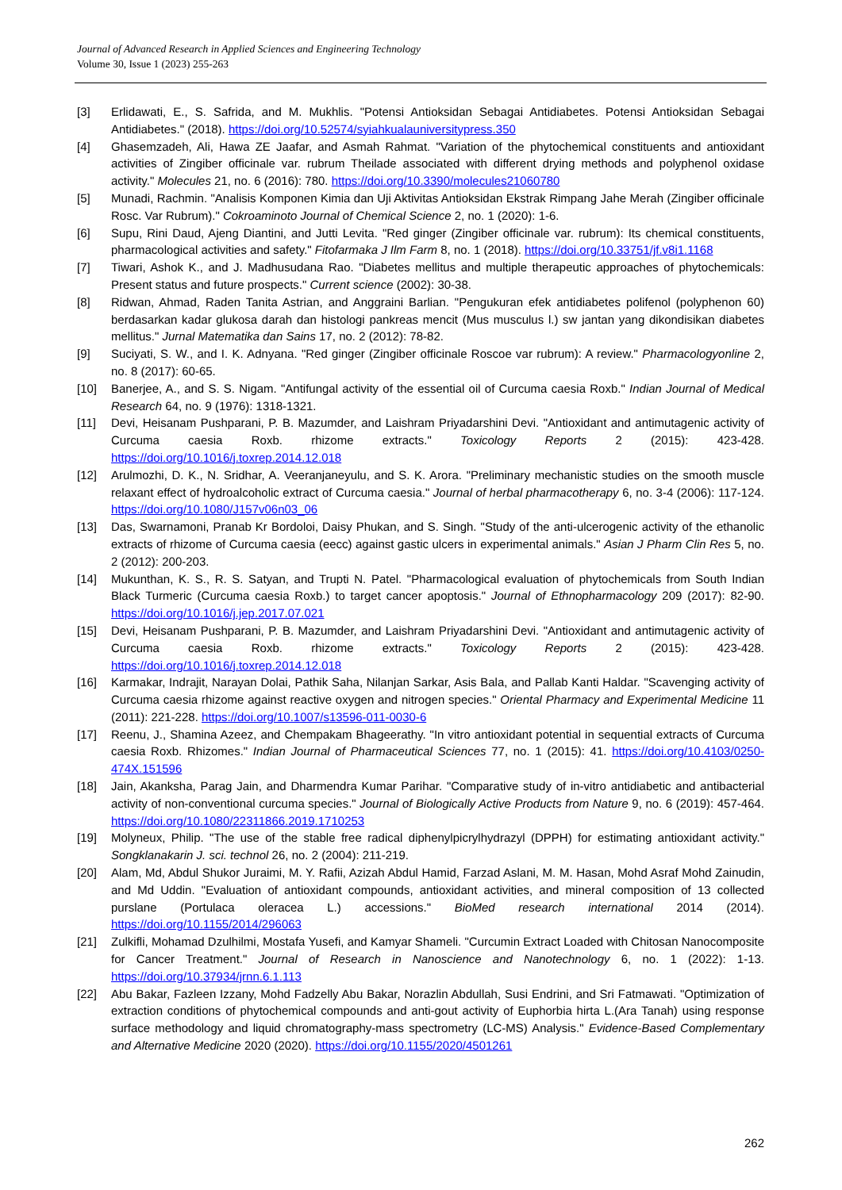Journal of Advanced Research in Applied Sciences and Engineering Technology
Volume 30, Issue 1 (2023) 255-263
[3] Erlidawati, E., S. Safrida, and M. Mukhlis. "Potensi Antioksidan Sebagai Antidiabetes. Potensi Antioksidan Sebagai Antidiabetes." (2018). https://doi.org/10.52574/syiahkualauniversitypress.350
[4] Ghasemzadeh, Ali, Hawa ZE Jaafar, and Asmah Rahmat. "Variation of the phytochemical constituents and antioxidant activities of Zingiber officinale var. rubrum Theilade associated with different drying methods and polyphenol oxidase activity." Molecules 21, no. 6 (2016): 780. https://doi.org/10.3390/molecules21060780
[5] Munadi, Rachmin. "Analisis Komponen Kimia dan Uji Aktivitas Antioksidan Ekstrak Rimpang Jahe Merah (Zingiber officinale Rosc. Var Rubrum)." Cokroaminoto Journal of Chemical Science 2, no. 1 (2020): 1-6.
[6] Supu, Rini Daud, Ajeng Diantini, and Jutti Levita. "Red ginger (Zingiber officinale var. rubrum): Its chemical constituents, pharmacological activities and safety." Fitofarmaka J Ilm Farm 8, no. 1 (2018). https://doi.org/10.33751/jf.v8i1.1168
[7] Tiwari, Ashok K., and J. Madhusudana Rao. "Diabetes mellitus and multiple therapeutic approaches of phytochemicals: Present status and future prospects." Current science (2002): 30-38.
[8] Ridwan, Ahmad, Raden Tanita Astrian, and Anggraini Barlian. "Pengukuran efek antidiabetes polifenol (polyphenon 60) berdasarkan kadar glukosa darah dan histologi pankreas mencit (Mus musculus l.) sw jantan yang dikondisikan diabetes mellitus." Jurnal Matematika dan Sains 17, no. 2 (2012): 78-82.
[9] Suciyati, S. W., and I. K. Adnyana. "Red ginger (Zingiber officinale Roscoe var rubrum): A review." Pharmacologyonline 2, no. 8 (2017): 60-65.
[10] Banerjee, A., and S. S. Nigam. "Antifungal activity of the essential oil of Curcuma caesia Roxb." Indian Journal of Medical Research 64, no. 9 (1976): 1318-1321.
[11] Devi, Heisanam Pushparani, P. B. Mazumder, and Laishram Priyadarshini Devi. "Antioxidant and antimutagenic activity of Curcuma caesia Roxb. rhizome extracts." Toxicology Reports 2 (2015): 423-428. https://doi.org/10.1016/j.toxrep.2014.12.018
[12] Arulmozhi, D. K., N. Sridhar, A. Veeranjaneyulu, and S. K. Arora. "Preliminary mechanistic studies on the smooth muscle relaxant effect of hydroalcoholic extract of Curcuma caesia." Journal of herbal pharmacotherapy 6, no. 3-4 (2006): 117-124. https://doi.org/10.1080/J157v06n03_06
[13] Das, Swarnamoni, Pranab Kr Bordoloi, Daisy Phukan, and S. Singh. "Study of the anti-ulcerogenic activity of the ethanolic extracts of rhizome of Curcuma caesia (eecc) against gastic ulcers in experimental animals." Asian J Pharm Clin Res 5, no. 2 (2012): 200-203.
[14] Mukunthan, K. S., R. S. Satyan, and Trupti N. Patel. "Pharmacological evaluation of phytochemicals from South Indian Black Turmeric (Curcuma caesia Roxb.) to target cancer apoptosis." Journal of Ethnopharmacology 209 (2017): 82-90. https://doi.org/10.1016/j.jep.2017.07.021
[15] Devi, Heisanam Pushparani, P. B. Mazumder, and Laishram Priyadarshini Devi. "Antioxidant and antimutagenic activity of Curcuma caesia Roxb. rhizome extracts." Toxicology Reports 2 (2015): 423-428. https://doi.org/10.1016/j.toxrep.2014.12.018
[16] Karmakar, Indrajit, Narayan Dolai, Pathik Saha, Nilanjan Sarkar, Asis Bala, and Pallab Kanti Haldar. "Scavenging activity of Curcuma caesia rhizome against reactive oxygen and nitrogen species." Oriental Pharmacy and Experimental Medicine 11 (2011): 221-228. https://doi.org/10.1007/s13596-011-0030-6
[17] Reenu, J., Shamina Azeez, and Chempakam Bhageerathy. "In vitro antioxidant potential in sequential extracts of Curcuma caesia Roxb. Rhizomes." Indian Journal of Pharmaceutical Sciences 77, no. 1 (2015): 41. https://doi.org/10.4103/0250-474X.151596
[18] Jain, Akanksha, Parag Jain, and Dharmendra Kumar Parihar. "Comparative study of in-vitro antidiabetic and antibacterial activity of non-conventional curcuma species." Journal of Biologically Active Products from Nature 9, no. 6 (2019): 457-464. https://doi.org/10.1080/22311866.2019.1710253
[19] Molyneux, Philip. "The use of the stable free radical diphenylpicrylhydrazyl (DPPH) for estimating antioxidant activity." Songklanakarin J. sci. technol 26, no. 2 (2004): 211-219.
[20] Alam, Md, Abdul Shukor Juraimi, M. Y. Rafii, Azizah Abdul Hamid, Farzad Aslani, M. M. Hasan, Mohd Asraf Mohd Zainudin, and Md Uddin. "Evaluation of antioxidant compounds, antioxidant activities, and mineral composition of 13 collected purslane (Portulaca oleracea L.) accessions." BioMed research international 2014 (2014). https://doi.org/10.1155/2014/296063
[21] Zulkifli, Mohamad Dzulhilmi, Mostafa Yusefi, and Kamyar Shameli. "Curcumin Extract Loaded with Chitosan Nanocomposite for Cancer Treatment." Journal of Research in Nanoscience and Nanotechnology 6, no. 1 (2022): 1-13. https://doi.org/10.37934/jrnn.6.1.113
[22] Abu Bakar, Fazleen Izzany, Mohd Fadzelly Abu Bakar, Norazlin Abdullah, Susi Endrini, and Sri Fatmawati. "Optimization of extraction conditions of phytochemical compounds and anti-gout activity of Euphorbia hirta L.(Ara Tanah) using response surface methodology and liquid chromatography-mass spectrometry (LC-MS) Analysis." Evidence-Based Complementary and Alternative Medicine 2020 (2020). https://doi.org/10.1155/2020/4501261
262